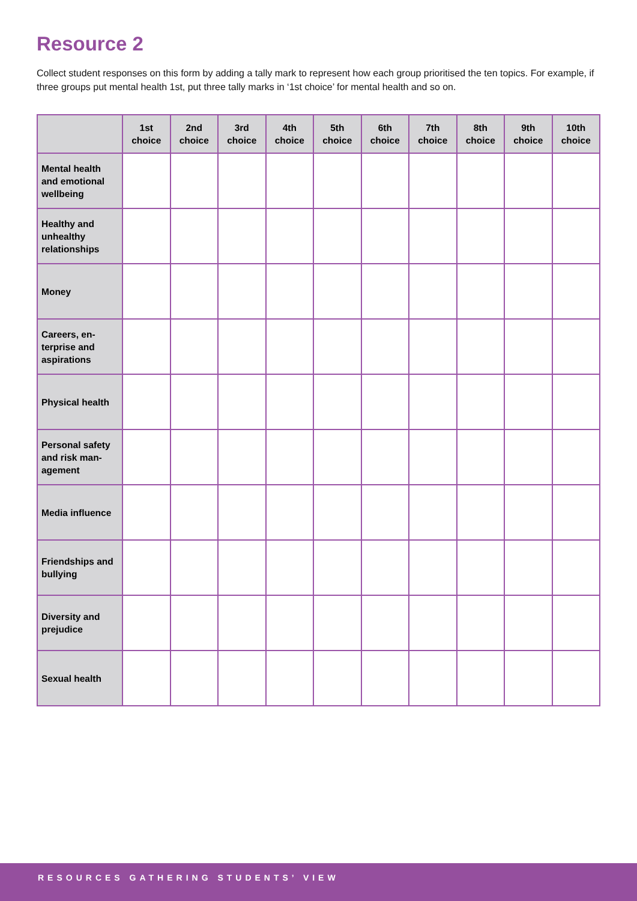Resource 2
Collect student responses on this form by adding a tally mark to represent how each group prioritised the ten topics. For example, if three groups put mental health 1st, put three tally marks in ‘1st choice’ for mental health and so on.
| | 1st choice | 2nd choice | 3rd choice | 4th choice | 5th choice | 6th choice | 7th choice | 8th choice | 9th choice | 10th choice |
| --- | --- | --- | --- | --- | --- | --- | --- | --- | --- | --- |
| Mental health and emotional wellbeing | | | | | | | | | | |
| Healthy and unhealthy relationships | | | | | | | | | | |
| Money | | | | | | | | | | |
| Careers, en-terprise and aspirations | | | | | | | | | | |
| Physical health | | | | | | | | | | |
| Personal safety and risk man-agement | | | | | | | | | | |
| Media influence | | | | | | | | | | |
| Friendships and bullying | | | | | | | | | | |
| Diversity and prejudice | | | | | | | | | | |
| Sexual health | | | | | | | | | | |
RESOURCES GATHERING STUDENTS’ VIEW